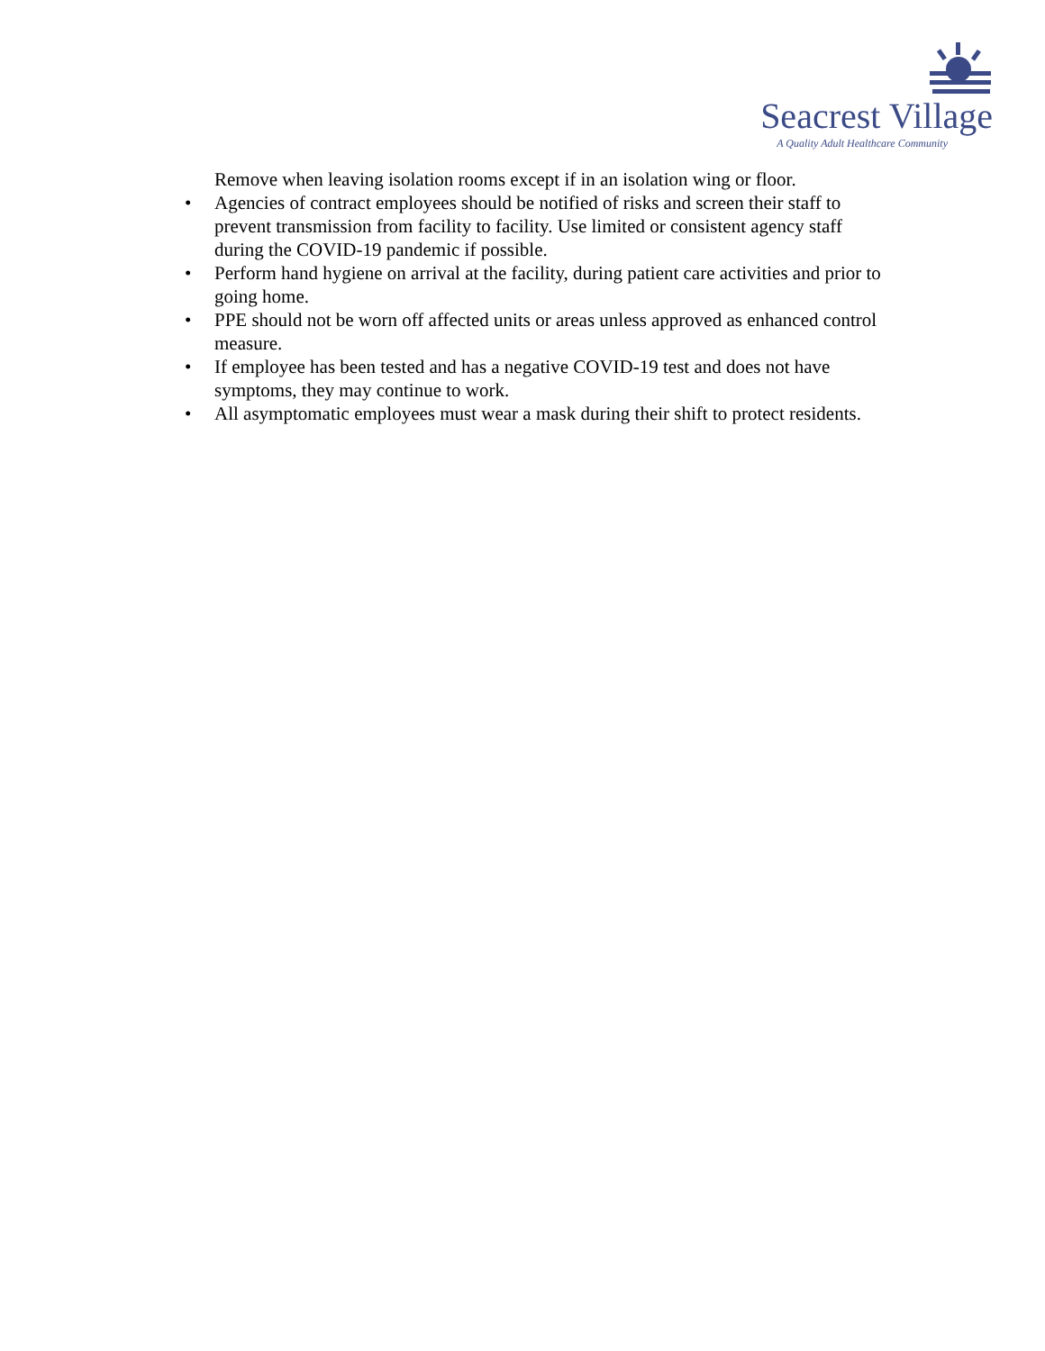Seacrest Village
A Quality Adult Healthcare Community
Remove when leaving isolation rooms except if in an isolation wing or floor.
• Agencies of contract employees should be notified of risks and screen their staff to prevent transmission from facility to facility. Use limited or consistent agency staff during the COVID-19 pandemic if possible.
• Perform hand hygiene on arrival at the facility, during patient care activities and prior to going home.
• PPE should not be worn off affected units or areas unless approved as enhanced control measure.
• If employee has been tested and has a negative COVID-19 test and does not have symptoms, they may continue to work.
• All asymptomatic employees must wear a mask during their shift to protect residents.